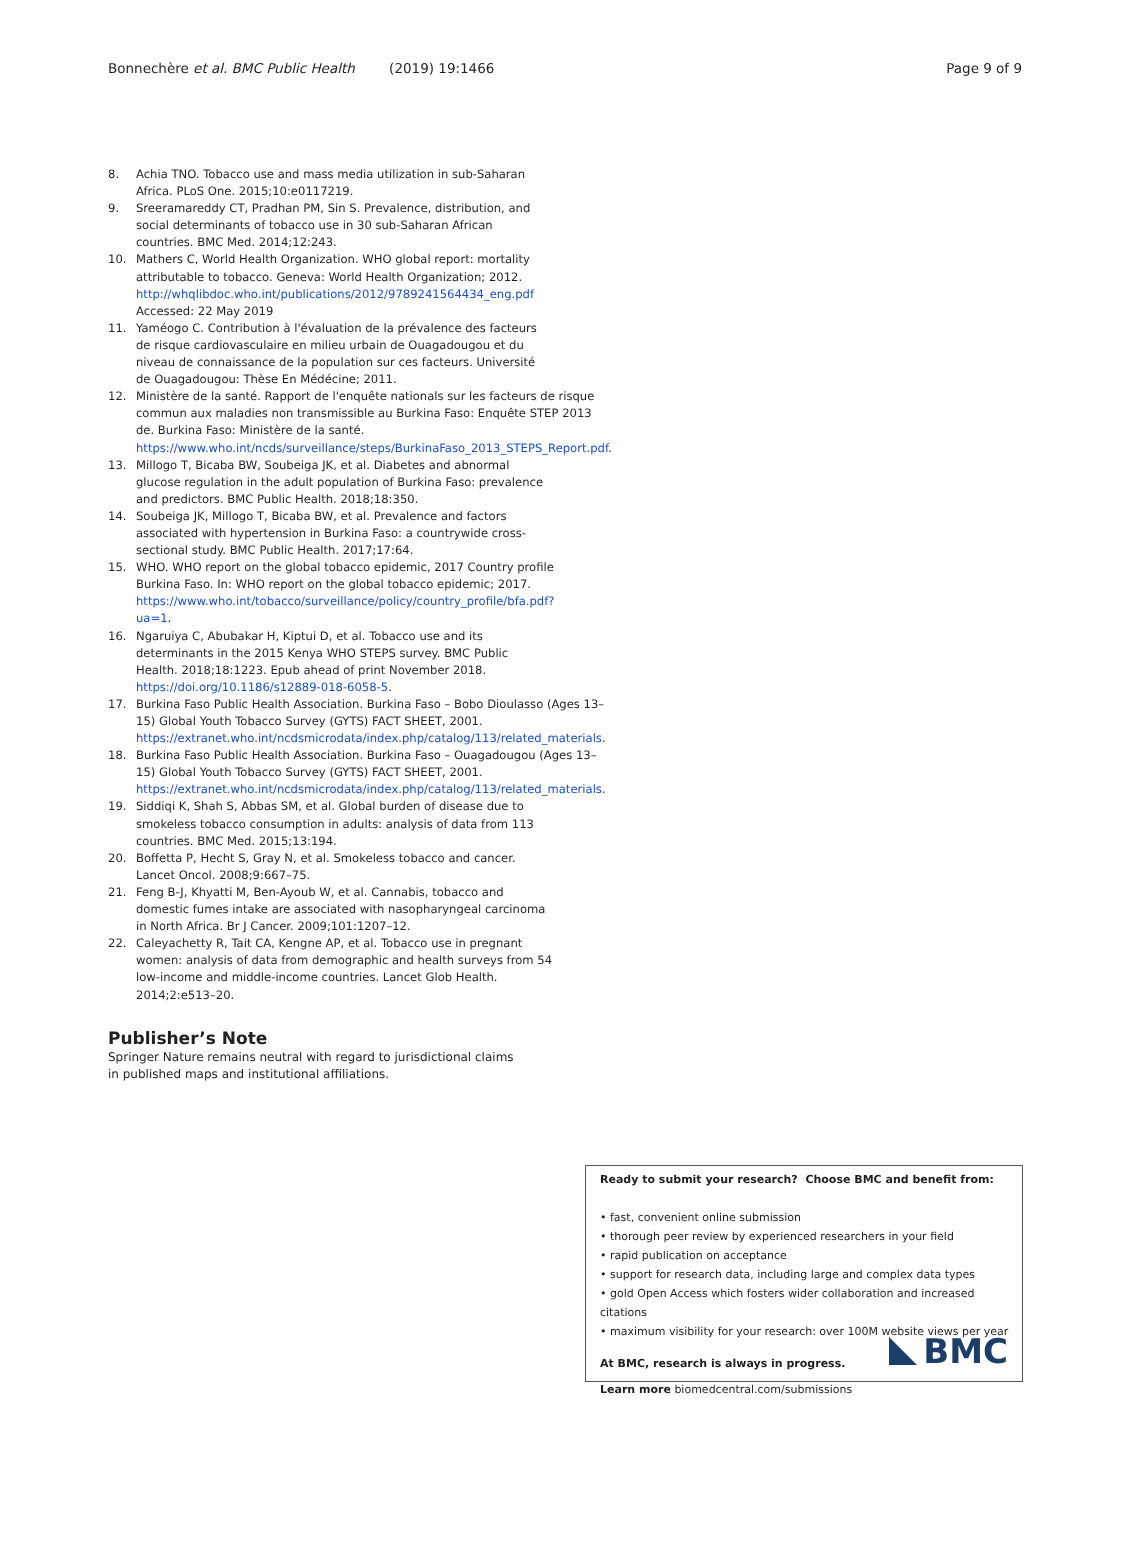Bonnechère et al. BMC Public Health (2019) 19:1466 Page 9 of 9
8. Achia TNO. Tobacco use and mass media utilization in sub-Saharan Africa. PLoS One. 2015;10:e0117219.
9. Sreeramareddy CT, Pradhan PM, Sin S. Prevalence, distribution, and social determinants of tobacco use in 30 sub-Saharan African countries. BMC Med. 2014;12:243.
10. Mathers C, World Health Organization. WHO global report: mortality attributable to tobacco. Geneva: World Health Organization; 2012. http://whqlibdoc.who.int/publications/2012/9789241564434_eng.pdf Accessed: 22 May 2019
11. Yaméogo C. Contribution à l'évaluation de la prévalence des facteurs de risque cardiovasculaire en milieu urbain de Ouagadougou et du niveau de connaissance de la population sur ces facteurs. Université de Ouagadougou: Thèse En Médécine; 2011.
12. Ministère de la santé. Rapport de l'enquête nationals sur les facteurs de risque commun aux maladies non transmissible au Burkina Faso: Enquête STEP 2013 de. Burkina Faso: Ministère de la santé. https://www.who.int/ncds/surveillance/steps/BurkinaFaso_2013_STEPS_Report.pdf.
13. Millogo T, Bicaba BW, Soubeiga JK, et al. Diabetes and abnormal glucose regulation in the adult population of Burkina Faso: prevalence and predictors. BMC Public Health. 2018;18:350.
14. Soubeiga JK, Millogo T, Bicaba BW, et al. Prevalence and factors associated with hypertension in Burkina Faso: a countrywide cross-sectional study. BMC Public Health. 2017;17:64.
15. WHO. WHO report on the global tobacco epidemic, 2017 Country profile Burkina Faso. In: WHO report on the global tobacco epidemic; 2017. https://www.who.int/tobacco/surveillance/policy/country_profile/bfa.pdf?ua=1.
16. Ngaruiya C, Abubakar H, Kiptui D, et al. Tobacco use and its determinants in the 2015 Kenya WHO STEPS survey. BMC Public Health. 2018;18:1223. Epub ahead of print November 2018. https://doi.org/10.1186/s12889-018-6058-5.
17. Burkina Faso Public Health Association. Burkina Faso – Bobo Dioulasso (Ages 13–15) Global Youth Tobacco Survey (GYTS) FACT SHEET, 2001. https://extranet.who.int/ncdsmicrodata/index.php/catalog/113/related_materials.
18. Burkina Faso Public Health Association. Burkina Faso – Ouagadougou (Ages 13–15) Global Youth Tobacco Survey (GYTS) FACT SHEET, 2001. https://extranet.who.int/ncdsmicrodata/index.php/catalog/113/related_materials.
19. Siddiqi K, Shah S, Abbas SM, et al. Global burden of disease due to smokeless tobacco consumption in adults: analysis of data from 113 countries. BMC Med. 2015;13:194.
20. Boffetta P, Hecht S, Gray N, et al. Smokeless tobacco and cancer. Lancet Oncol. 2008;9:667–75.
21. Feng B-J, Khyatti M, Ben-Ayoub W, et al. Cannabis, tobacco and domestic fumes intake are associated with nasopharyngeal carcinoma in North Africa. Br J Cancer. 2009;101:1207–12.
22. Caleyachetty R, Tait CA, Kengne AP, et al. Tobacco use in pregnant women: analysis of data from demographic and health surveys from 54 low-income and middle-income countries. Lancet Glob Health. 2014;2:e513–20.
Publisher’s Note
Springer Nature remains neutral with regard to jurisdictional claims in published maps and institutional affiliations.
Ready to submit your research? Choose BMC and benefit from:
• fast, convenient online submission
• thorough peer review by experienced researchers in your field
• rapid publication on acceptance
• support for research data, including large and complex data types
• gold Open Access which fosters wider collaboration and increased citations
• maximum visibility for your research: over 100M website views per year
At BMC, research is always in progress.
Learn more biomedcentral.com/submissions
BMC